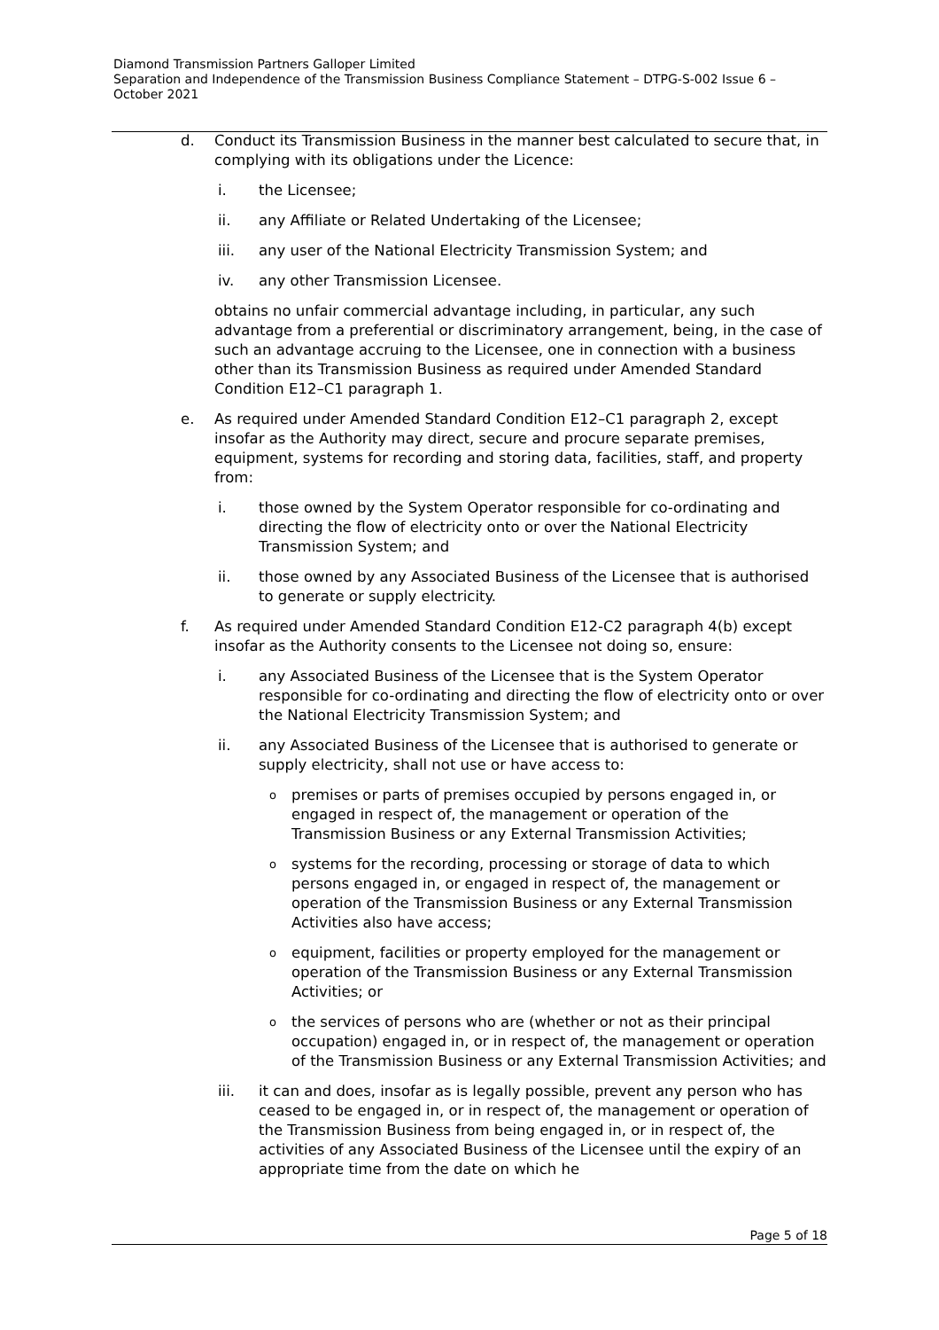Diamond Transmission Partners Galloper Limited
Separation and Independence of the Transmission Business Compliance Statement – DTPG-S-002 Issue 6 – October 2021
d. Conduct its Transmission Business in the manner best calculated to secure that, in complying with its obligations under the Licence:
i. the Licensee;
ii. any Affiliate or Related Undertaking of the Licensee;
iii. any user of the National Electricity Transmission System; and
iv. any other Transmission Licensee.
obtains no unfair commercial advantage including, in particular, any such advantage from a preferential or discriminatory arrangement, being, in the case of such an advantage accruing to the Licensee, one in connection with a business other than its Transmission Business as required under Amended Standard Condition E12–C1 paragraph 1.
e. As required under Amended Standard Condition E12–C1 paragraph 2, except insofar as the Authority may direct, secure and procure separate premises, equipment, systems for recording and storing data, facilities, staff, and property from:
i. those owned by the System Operator responsible for co-ordinating and directing the flow of electricity onto or over the National Electricity Transmission System; and
ii. those owned by any Associated Business of the Licensee that is authorised to generate or supply electricity.
f. As required under Amended Standard Condition E12-C2 paragraph 4(b) except insofar as the Authority consents to the Licensee not doing so, ensure:
i. any Associated Business of the Licensee that is the System Operator responsible for co-ordinating and directing the flow of electricity onto or over the National Electricity Transmission System; and
ii. any Associated Business of the Licensee that is authorised to generate or supply electricity, shall not use or have access to:
o
premises or parts of premises occupied by persons engaged in, or engaged in respect of, the management or operation of the Transmission Business or any External Transmission Activities;
o
systems for the recording, processing or storage of data to which persons engaged in, or engaged in respect of, the management or operation of the Transmission Business or any External Transmission Activities also have access;
o
equipment, facilities or property employed for the management or operation of the Transmission Business or any External Transmission Activities; or
o
the services of persons who are (whether or not as their principal occupation) engaged in, or in respect of, the management or operation of the Transmission Business or any External Transmission Activities; and
iii. it can and does, insofar as is legally possible, prevent any person who has ceased to be engaged in, or in respect of, the management or operation of the Transmission Business from being engaged in, or in respect of, the activities of any Associated Business of the Licensee until the expiry of an appropriate time from the date on which he
Page 5 of 18